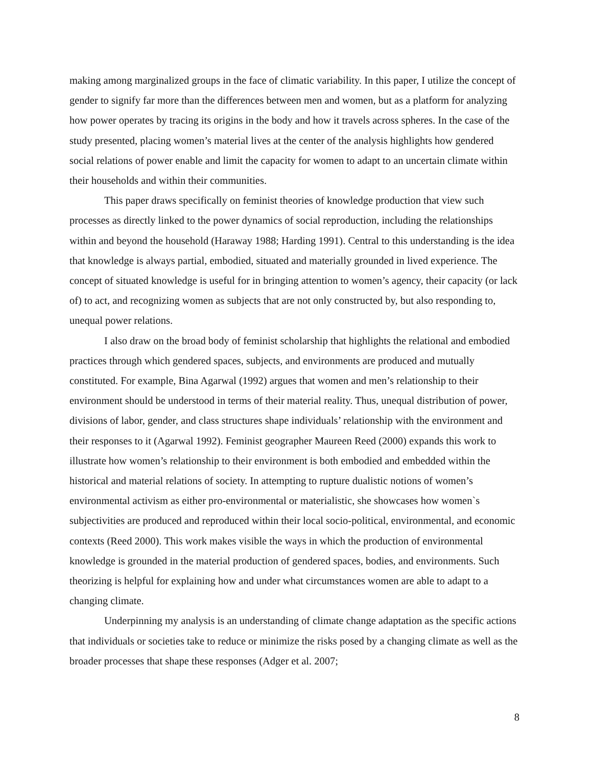making among marginalized groups in the face of climatic variability. In this paper, I utilize the concept of gender to signify far more than the differences between men and women, but as a platform for analyzing how power operates by tracing its origins in the body and how it travels across spheres. In the case of the study presented, placing women’s material lives at the center of the analysis highlights how gendered social relations of power enable and limit the capacity for women to adapt to an uncertain climate within their households and within their communities.
This paper draws specifically on feminist theories of knowledge production that view such processes as directly linked to the power dynamics of social reproduction, including the relationships within and beyond the household (Haraway 1988; Harding 1991). Central to this understanding is the idea that knowledge is always partial, embodied, situated and materially grounded in lived experience. The concept of situated knowledge is useful for in bringing attention to women’s agency, their capacity (or lack of) to act, and recognizing women as subjects that are not only constructed by, but also responding to, unequal power relations.
I also draw on the broad body of feminist scholarship that highlights the relational and embodied practices through which gendered spaces, subjects, and environments are produced and mutually constituted. For example, Bina Agarwal (1992) argues that women and men’s relationship to their environment should be understood in terms of their material reality. Thus, unequal distribution of power, divisions of labor, gender, and class structures shape individuals’ relationship with the environment and their responses to it (Agarwal 1992). Feminist geographer Maureen Reed (2000) expands this work to illustrate how women’s relationship to their environment is both embodied and embedded within the historical and material relations of society. In attempting to rupture dualistic notions of women’s environmental activism as either pro-environmental or materialistic, she showcases how women`s subjectivities are produced and reproduced within their local socio-political, environmental, and economic contexts (Reed 2000). This work makes visible the ways in which the production of environmental knowledge is grounded in the material production of gendered spaces, bodies, and environments. Such theorizing is helpful for explaining how and under what circumstances women are able to adapt to a changing climate.
Underpinning my analysis is an understanding of climate change adaptation as the specific actions that individuals or societies take to reduce or minimize the risks posed by a changing climate as well as the broader processes that shape these responses (Adger et al. 2007;
8